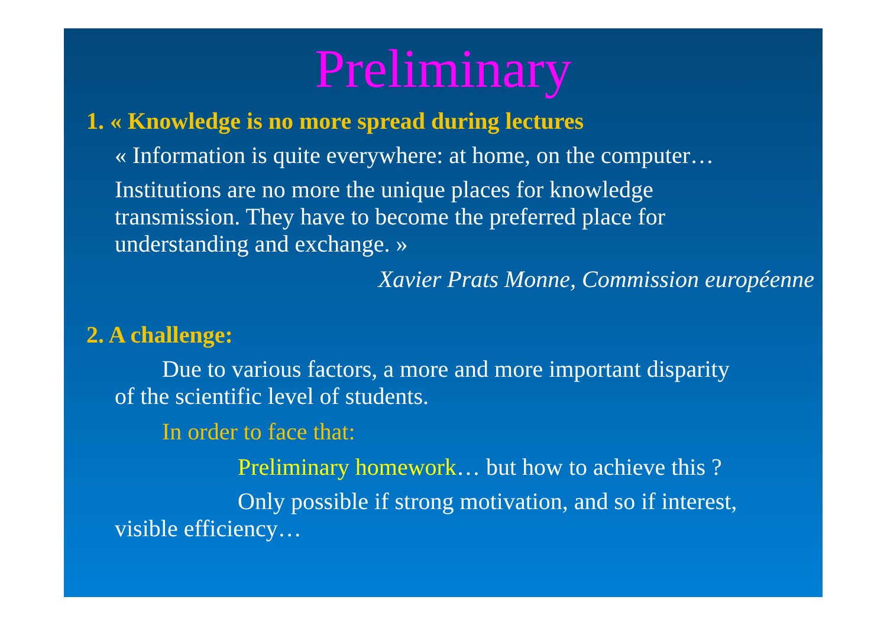Preliminary
1. « Knowledge is no more spread during lectures
« Information is quite everywhere: at home, on the computer…
Institutions are no more the unique places for knowledge transmission. They have to become the preferred place for understanding and exchange. »
Xavier Prats Monne, Commission européenne
2. A challenge:
Due to various factors, a more and more important disparity of the scientific level of students.
In order to face that:
Preliminary homework… but how to achieve this ?
Only possible if strong motivation, and so if interest, visible efficiency…